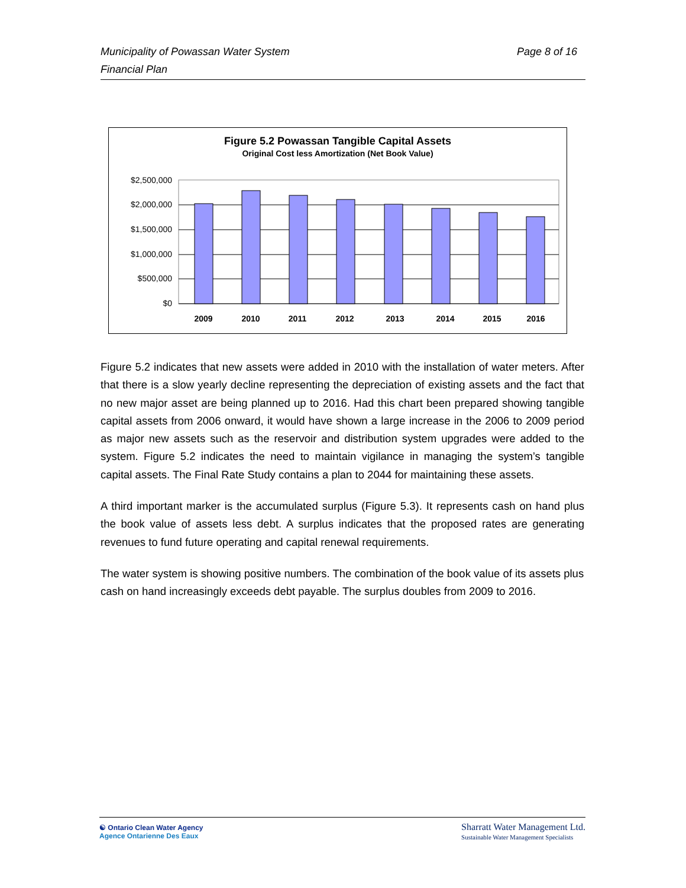Page 8 of 16 Municipality of Powassan Water System
Financial Plan
Figure 5.2 Powassan Tangible Capital Assets
Original Cost less Amortization (Net Book Value)
$2,500,000
$2,000,000
$1,500,000
$1,000,000
$500,000
$0
2009
2010
2011
2012
2013
2014
2015
2016
Figure 5.2 indicates that new assets were added in 2010 with the installation of water meters. After that there is a slow yearly decline representing the depreciation of existing assets and the fact that no new major asset are being planned up to 2016. Had this chart been prepared showing tangible capital assets from 2006 onward, it would have shown a large increase in the 2006 to 2009 period as major new assets such as the reservoir and distribution system upgrades were added to the system. Figure 5.2 indicates the need to maintain vigilance in managing the system’s tangible capital assets. The Final Rate Study contains a plan to 2044 for maintaining these assets.
A third important marker is the accumulated surplus (Figure 5.3). It represents cash on hand plus the book value of assets less debt. A surplus indicates that the proposed rates are generating revenues to fund future operating and capital renewal requirements.
The water system is showing positive numbers. The combination of the book value of its assets plus cash on hand increasingly exceeds debt payable. The surplus doubles from 2009 to 2016.
☯ Ontario Clean Water Agency
Agence Ontarienne Des Eaux
Sharratt Water Management Ltd.
Sustainable Water Management Specialists